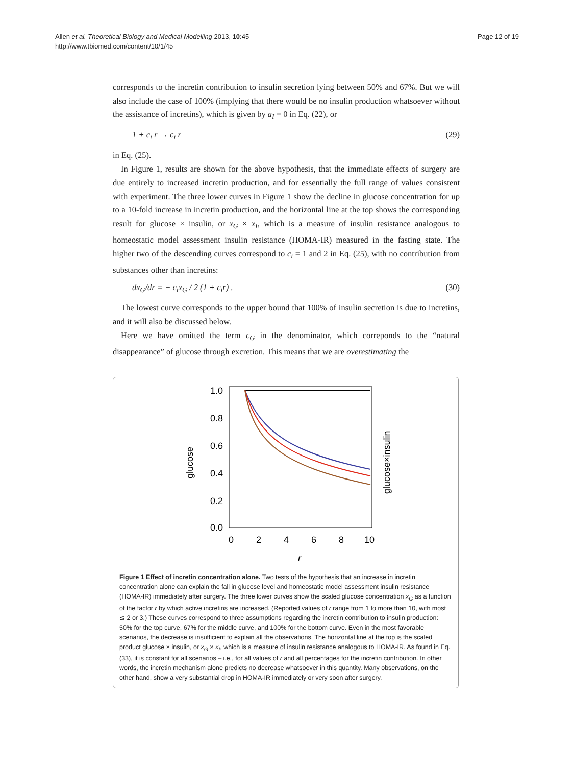Allen et al. Theoretical Biology and Medical Modelling 2013, 10:45
http://www.tbiomed.com/content/10/1/45
Page 12 of 19
corresponds to the incretin contribution to insulin secretion lying between 50% and 67%. But we will also include the case of 100% (implying that there would be no insulin production whatsoever without the assistance of incretins), which is given by a<sub>I</sub> = 0 in Eq. (22), or
1 + c<sub>i</sub> r → c<sub>i</sub> r (29)
in Eq. (25).
In Figure 1, results are shown for the above hypothesis, that the immediate effects of surgery are due entirely to increased incretin production, and for essentially the full range of values consistent with experiment. The three lower curves in Figure 1 show the decline in glucose concentration for up to a 10-fold increase in incretin production, and the horizontal line at the top shows the corresponding result for glucose × insulin, or x<sub>G</sub> × x<sub>I</sub>, which is a measure of insulin resistance analogous to homeostatic model assessment insulin resistance (HOMA-IR) measured in the fasting state. The higher two of the descending curves correspond to c<sub>i</sub> = 1 and 2 in Eq. (25), with no contribution from substances other than incretins:
dx<sub>G</sub>/dr = − c<sub>i</sub>x<sub>G</sub> / 2 (1 + c<sub>i</sub>r) . (30)
The lowest curve corresponds to the upper bound that 100% of insulin secretion is due to incretins, and it will also be discussed below.
Here we have omitted the term c<sub>G</sub> in the denominator, which correponds to the “natural disappearance” of glucose through excretion. This means that we are overestimating the
1.0
0.8
0.6
0.4
0.2
0.0
0
2
4
6
8
10
r
glucose
glucose×insulin
Figure 1 Effect of incretin concentration alone. Two tests of the hypothesis that an increase in incretin concentration alone can explain the fall in glucose level and homeostatic model assessment insulin resistance (HOMA-IR) immediately after surgery. The three lower curves show the scaled glucose concentration x<sub>G</sub> as a function of the factor r by which active incretins are increased. (Reported values of r range from 1 to more than 10, with most ≲ 2 or 3.) These curves correspond to three assumptions regarding the incretin contribution to insulin production: 50% for the top curve, 67% for the middle curve, and 100% for the bottom curve. Even in the most favorable scenarios, the decrease is insufficient to explain all the observations. The horizontal line at the top is the scaled product glucose × insulin, or x<sub>G</sub> × x<sub>I</sub>, which is a measure of insulin resistance analogous to HOMA-IR. As found in Eq. (33), it is constant for all scenarios – i.e., for all values of r and all percentages for the incretin contribution. In other words, the incretin mechanism alone predicts no decrease whatsoever in this quantity. Many observations, on the other hand, show a very substantial drop in HOMA-IR immediately or very soon after surgery.